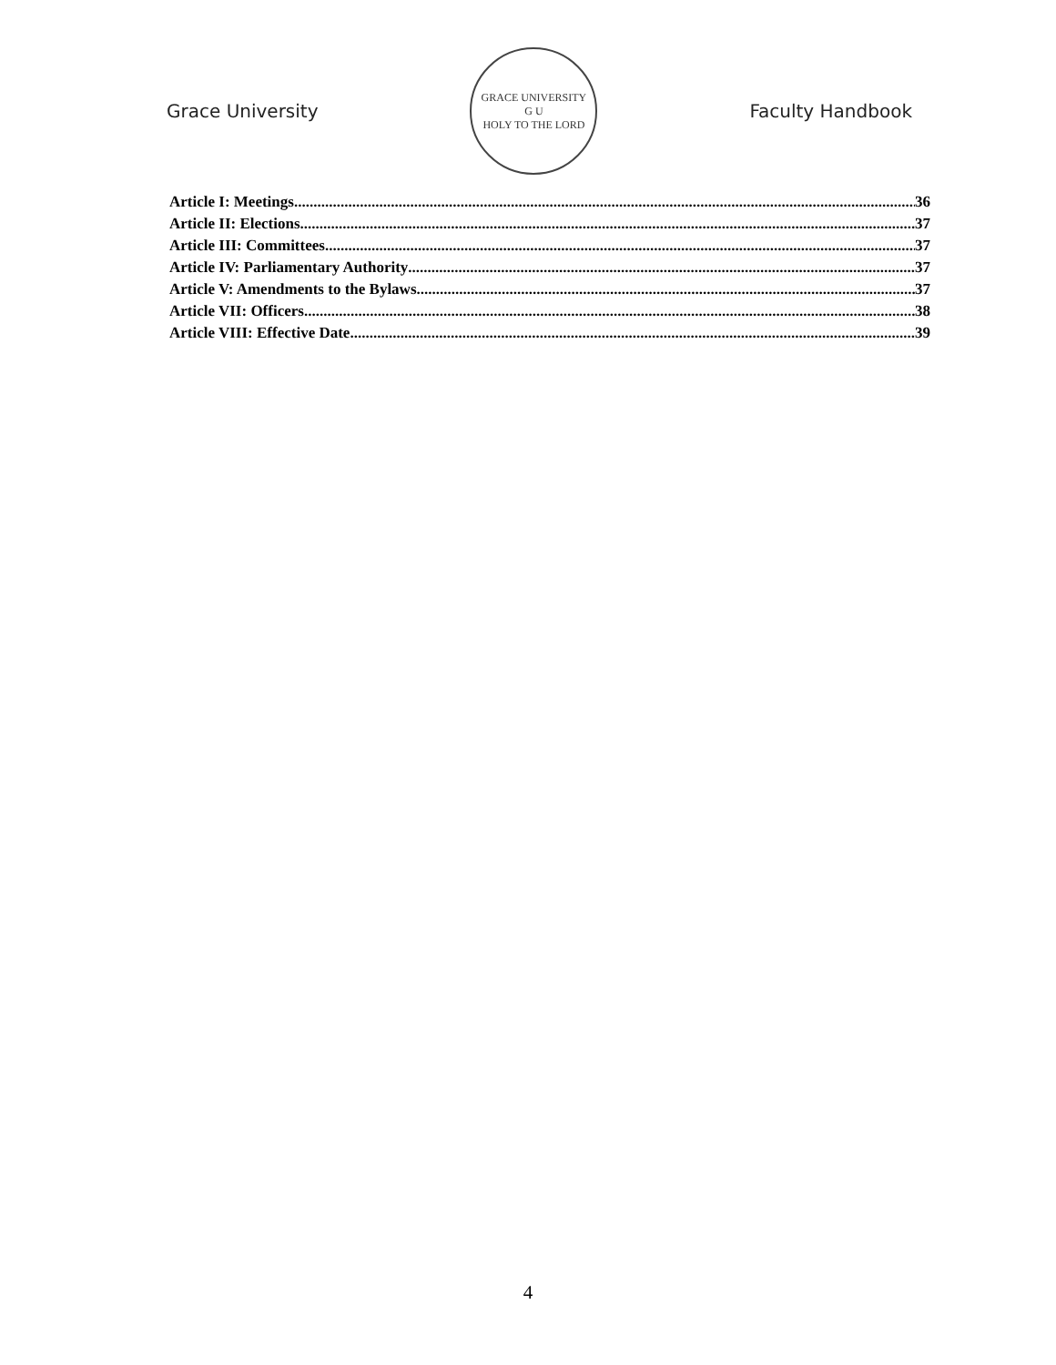Grace University
GRACE UNIVERSITY
G U
HOLY TO THE LORD
Faculty Handbook
Article I: Meetings 36
Article II: Elections 37
Article III: Committees 37
Article IV: Parliamentary Authority 37
Article V: Amendments to the Bylaws 37
Article VII: Officers 38
Article VIII: Effective Date 39
4